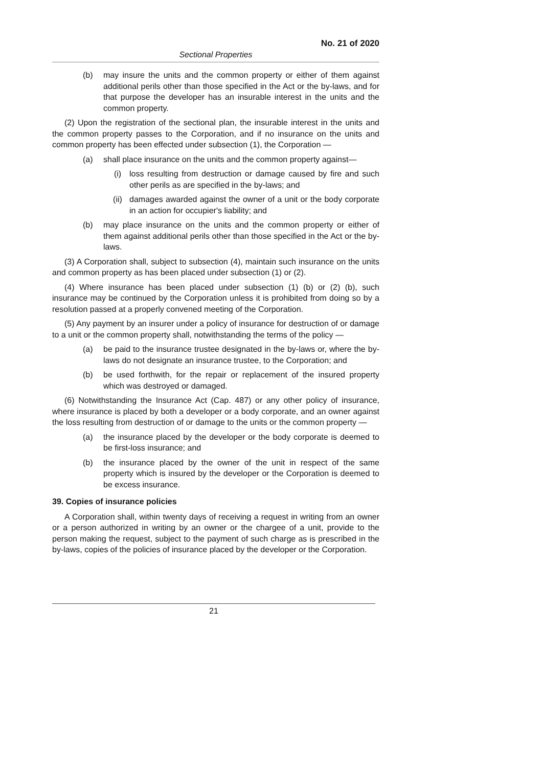No. 21 of 2020
Sectional Properties
(b) may insure the units and the common property or either of them against additional perils other than those specified in the Act or the by-laws, and for that purpose the developer has an insurable interest in the units and the common property.
(2) Upon the registration of the sectional plan, the insurable interest in the units and the common property passes to the Corporation, and if no insurance on the units and common property has been effected under subsection (1), the Corporation —
(a) shall place insurance on the units and the common property against—
(i) loss resulting from destruction or damage caused by fire and such other perils as are specified in the by-laws; and
(ii) damages awarded against the owner of a unit or the body corporate in an action for occupier's liability; and
(b) may place insurance on the units and the common property or either of them against additional perils other than those specified in the Act or the by-laws.
(3) A Corporation shall, subject to subsection (4), maintain such insurance on the units and common property as has been placed under subsection (1) or (2).
(4) Where insurance has been placed under subsection (1) (b) or (2) (b), such insurance may be continued by the Corporation unless it is prohibited from doing so by a resolution passed at a properly convened meeting of the Corporation.
(5) Any payment by an insurer under a policy of insurance for destruction of or damage to a unit or the common property shall, notwithstanding the terms of the policy —
(a) be paid to the insurance trustee designated in the by-laws or, where the by-laws do not designate an insurance trustee, to the Corporation; and
(b) be used forthwith, for the repair or replacement of the insured property which was destroyed or damaged.
(6) Notwithstanding the Insurance Act (Cap. 487) or any other policy of insurance, where insurance is placed by both a developer or a body corporate, and an owner against the loss resulting from destruction of or damage to the units or the common property —
(a) the insurance placed by the developer or the body corporate is deemed to be first-loss insurance; and
(b) the insurance placed by the owner of the unit in respect of the same property which is insured by the developer or the Corporation is deemed to be excess insurance.
39. Copies of insurance policies
A Corporation shall, within twenty days of receiving a request in writing from an owner or a person authorized in writing by an owner or the chargee of a unit, provide to the person making the request, subject to the payment of such charge as is prescribed in the by-laws, copies of the policies of insurance placed by the developer or the Corporation.
21